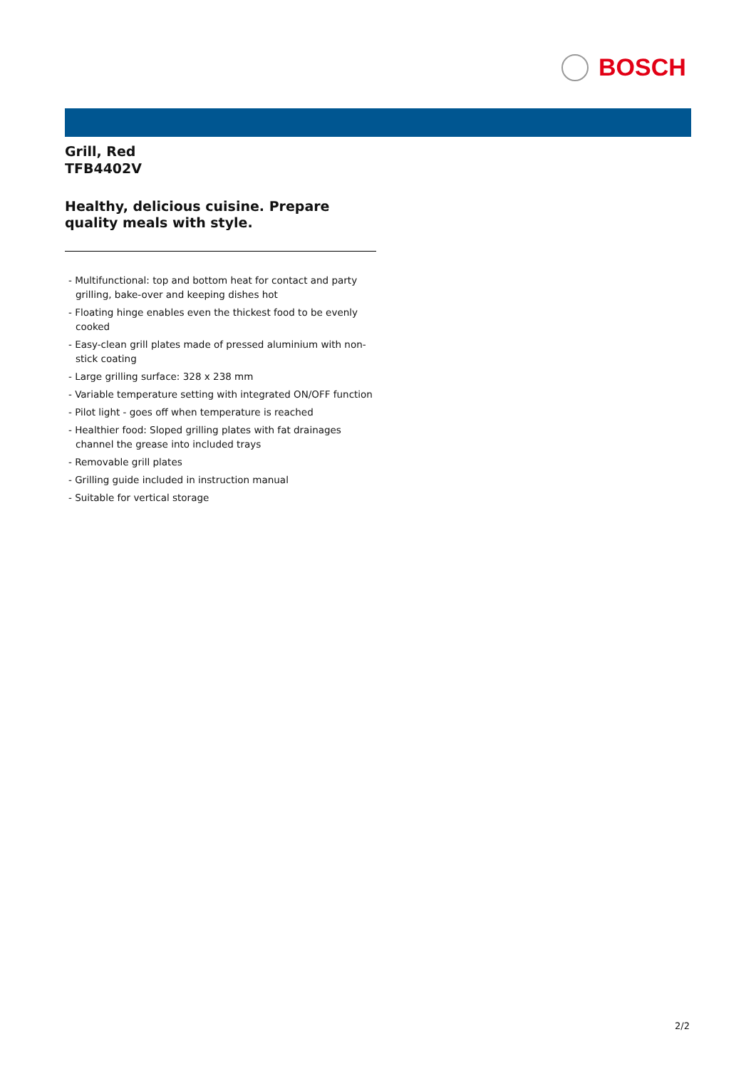BOSCH
Grill, Red
TFB4402V
Healthy, delicious cuisine. Prepare quality meals with style.
- Multifunctional: top and bottom heat for contact and party grilling, bake-over and keeping dishes hot
- Floating hinge enables even the thickest food to be evenly cooked
- Easy-clean grill plates made of pressed aluminium with non-stick coating
- Large grilling surface: 328 x 238 mm
- Variable temperature setting with integrated ON/OFF function
- Pilot light - goes off when temperature is reached
- Healthier food: Sloped grilling plates with fat drainages channel the grease into included trays
- Removable grill plates
- Grilling guide included in instruction manual
- Suitable for vertical storage
2/2